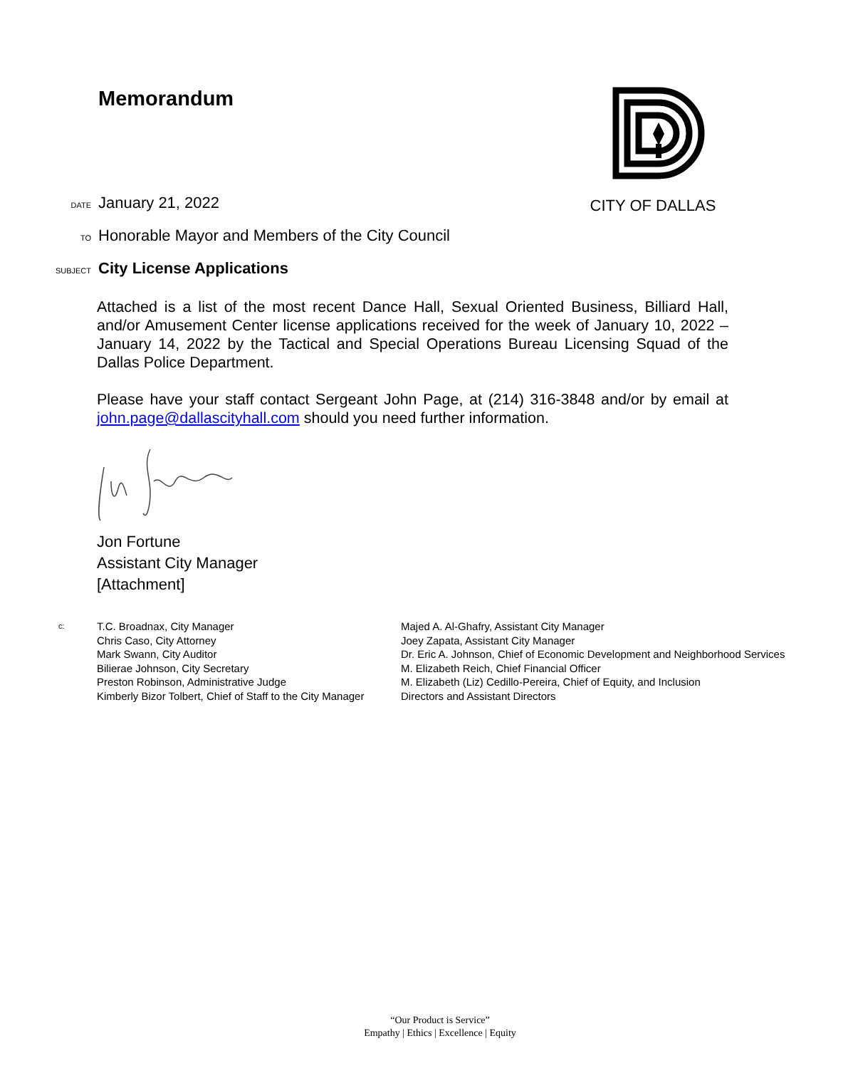Memorandum CITY OF DALLAS
DATE January 21, 2022
TO Honorable Mayor and Members of the City Council
SUBJECT City License Applications
Attached is a list of the most recent Dance Hall, Sexual Oriented Business, Billiard Hall, and/or Amusement Center license applications received for the week of January 10, 2022 – January 14, 2022 by the Tactical and Special Operations Bureau Licensing Squad of the Dallas Police Department.
Please have your staff contact Sergeant John Page, at (214) 316-3848 and/or by email at john.page@dallascityhall.com should you need further information.
Jon Fortune
Assistant City Manager
[Attachment]
c:
T.C. Broadnax, City Manager
Chris Caso, City Attorney
Mark Swann, City Auditor
Bilierae Johnson, City Secretary
Preston Robinson, Administrative Judge
Kimberly Bizor Tolbert, Chief of Staff to the City Manager
Majed A. Al-Ghafry, Assistant City Manager
Joey Zapata, Assistant City Manager
Dr. Eric A. Johnson, Chief of Economic Development and Neighborhood Services
M. Elizabeth Reich, Chief Financial Officer
M. Elizabeth (Liz) Cedillo-Pereira, Chief of Equity, and Inclusion
Directors and Assistant Directors
“Our Product is Service”
Empathy | Ethics | Excellence | Equity